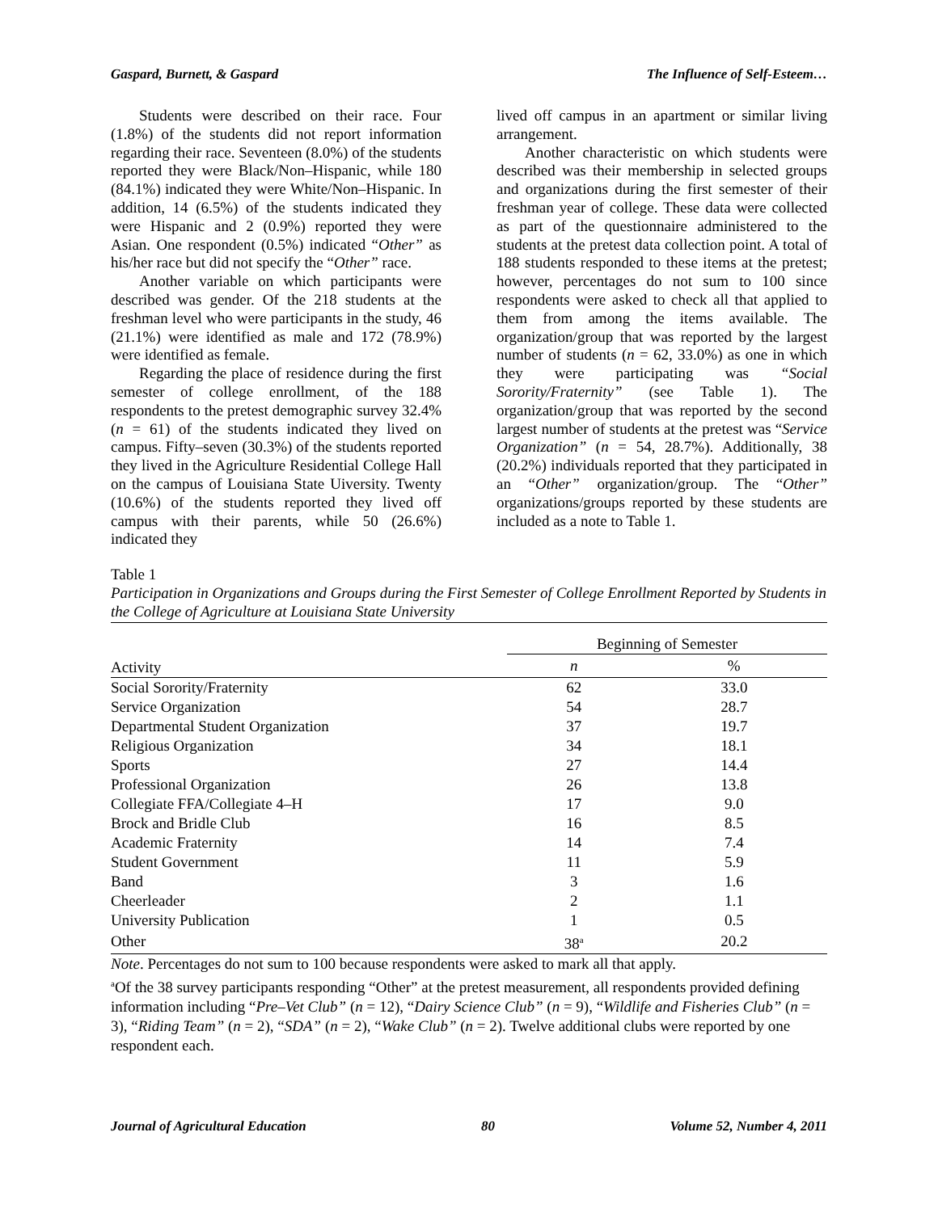Gaspard, Burnett, & Gaspard The Influence of Self-Esteem…
Students were described on their race. Four (1.8%) of the students did not report information regarding their race. Seventeen (8.0%) of the students reported they were Black/Non–Hispanic, while 180 (84.1%) indicated they were White/Non–Hispanic. In addition, 14 (6.5%) of the students indicated they were Hispanic and 2 (0.9%) reported they were Asian. One respondent (0.5%) indicated “Other” as his/her race but did not specify the “Other” race.
Another variable on which participants were described was gender. Of the 218 students at the freshman level who were participants in the study, 46 (21.1%) were identified as male and 172 (78.9%) were identified as female.
Regarding the place of residence during the first semester of college enrollment, of the 188 respondents to the pretest demographic survey 32.4% (n = 61) of the students indicated they lived on campus. Fifty–seven (30.3%) of the students reported they lived in the Agriculture Residential College Hall on the campus of Louisiana State Uiversity. Twenty (10.6%) of the students reported they lived off campus with their parents, while 50 (26.6%) indicated they
lived off campus in an apartment or similar living arrangement.
Another characteristic on which students were described was their membership in selected groups and organizations during the first semester of their freshman year of college. These data were collected as part of the questionnaire administered to the students at the pretest data collection point. A total of 188 students responded to these items at the pretest; however, percentages do not sum to 100 since respondents were asked to check all that applied to them from among the items available. The organization/group that was reported by the largest number of students (n = 62, 33.0%) as one in which they were participating was “Social Sorority/Fraternity” (see Table 1). The organization/group that was reported by the second largest number of students at the pretest was “Service Organization” (n = 54, 28.7%). Additionally, 38 (20.2%) individuals reported that they participated in an “Other” organization/group. The “Other” organizations/groups reported by these students are included as a note to Table 1.
Table 1
Participation in Organizations and Groups during the First Semester of College Enrollment Reported by Students in the College of Agriculture at Louisiana State University
| | Beginning of Semester | |
| --- | --- | --- |
| Activity | n | % |
| Social Sorority/Fraternity | 62 | 33.0 |
| Service Organization | 54 | 28.7 |
| Departmental Student Organization | 37 | 19.7 |
| Religious Organization | 34 | 18.1 |
| Sports | 27 | 14.4 |
| Professional Organization | 26 | 13.8 |
| Collegiate FFA/Collegiate 4–H | 17 | 9.0 |
| Brock and Bridle Club | 16 | 8.5 |
| Academic Fraternity | 14 | 7.4 |
| Student Government | 11 | 5.9 |
| Band | 3 | 1.6 |
| Cheerleader | 2 | 1.1 |
| University Publication | 1 | 0.5 |
| Other | 38<sup>a</sup> | 20.2 |
Note. Percentages do not sum to 100 because respondents were asked to mark all that apply.
<sup>a</sup> Of the 38 survey participants responding “Other” at the pretest measurement, all respondents provided defining information including “Pre–Vet Club” (n = 12), “Dairy Science Club” (n = 9), “Wildlife and Fisheries Club” (n = 3), “Riding Team” (n = 2), “SDA” (n = 2), “Wake Club” (n = 2). Twelve additional clubs were reported by one respondent each.
Journal of Agricultural Education 80 Volume 52, Number 4, 2011